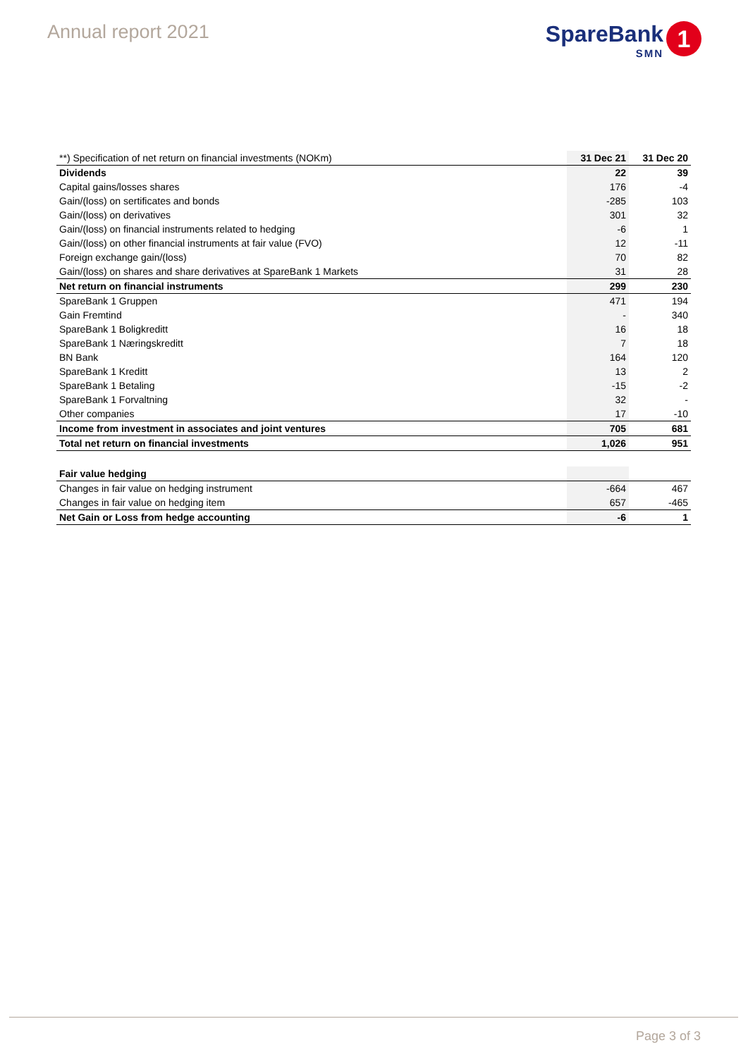Annual report 2021
SpareBank
SMN
1
| **) Specification of net return on financial investments (NOKm) | 31 Dec 21 | 31 Dec 20 |
| --- | --- | --- |
| Dividends | 22 | 39 |
| Capital gains/losses shares | 176 | -4 |
| Gain/(loss) on sertificates and bonds | -285 | 103 |
| Gain/(loss) on derivatives | 301 | 32 |
| Gain/(loss) on financial instruments related to hedging | -6 | 1 |
| Gain/(loss) on other financial instruments at fair value (FVO) | 12 | -11 |
| Foreign exchange gain/(loss) | 70 | 82 |
| Gain/(loss) on shares and share derivatives at SpareBank 1 Markets | 31 | 28 |
| Net return on financial instruments | 299 | 230 |
| SpareBank 1 Gruppen | 471 | 194 |
| Gain Fremtind | - | 340 |
| SpareBank 1 Boligkreditt | 16 | 18 |
| SpareBank 1 Næringskreditt | 7 | 18 |
| BN Bank | 164 | 120 |
| SpareBank 1 Kreditt | 13 | 2 |
| SpareBank 1 Betaling | -15 | -2 |
| SpareBank 1 Forvaltning | 32 | - |
| Other companies | 17 | -10 |
| Income from investment in associates and joint ventures | 705 | 681 |
| Total net return on financial investments | 1,026 | 951 |
| Fair value hedging | | |
| Changes in fair value on hedging instrument | -664 | 467 |
| Changes in fair value on hedging item | 657 | -465 |
| Net Gain or Loss from hedge accounting | -6 | 1 |
Page 3 of 3